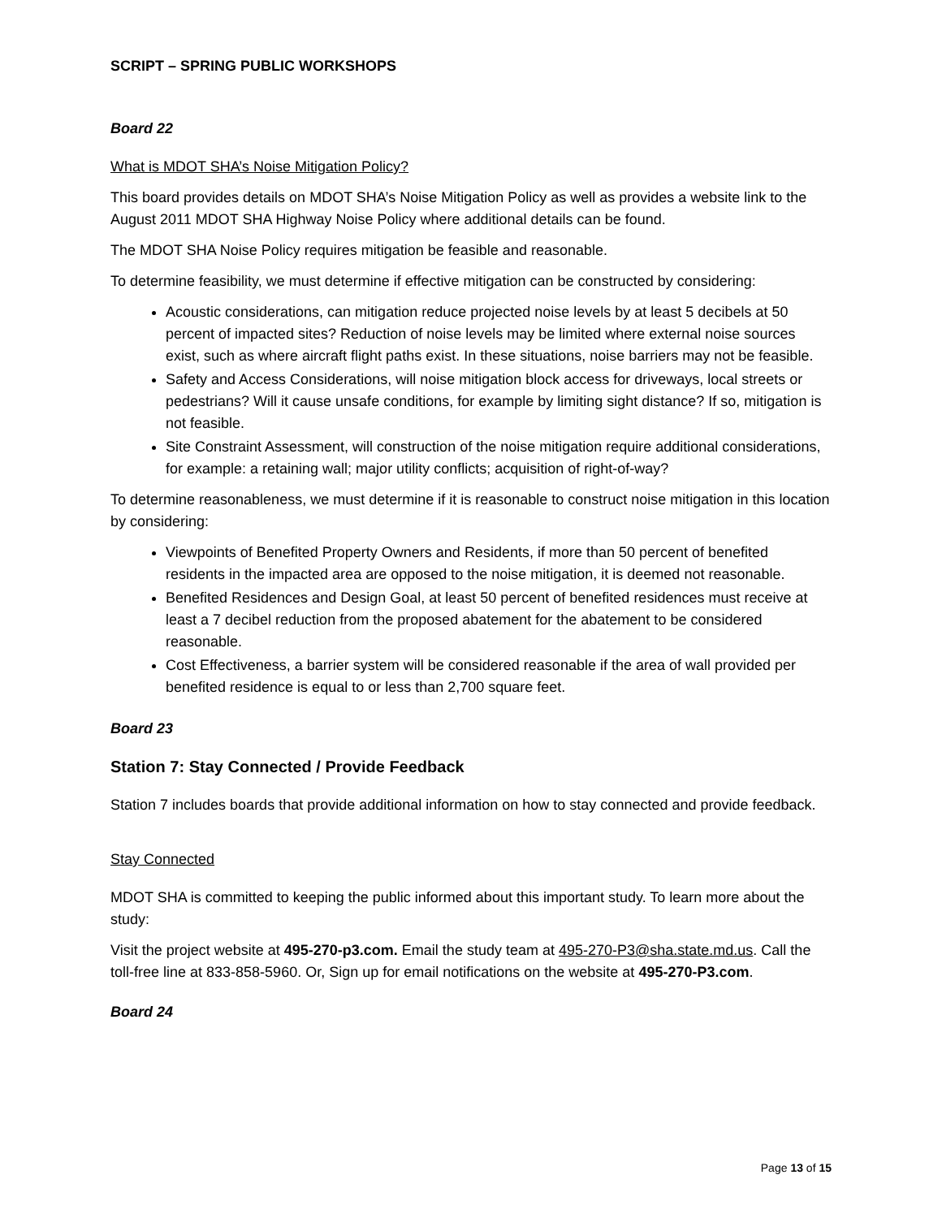SCRIPT – SPRING PUBLIC WORKSHOPS
Board 22
What is MDOT SHA’s Noise Mitigation Policy?
This board provides details on MDOT SHA’s Noise Mitigation Policy as well as provides a website link to the August 2011 MDOT SHA Highway Noise Policy where additional details can be found.
The MDOT SHA Noise Policy requires mitigation be feasible and reasonable.
To determine feasibility, we must determine if effective mitigation can be constructed by considering:
Acoustic considerations, can mitigation reduce projected noise levels by at least 5 decibels at 50 percent of impacted sites? Reduction of noise levels may be limited where external noise sources exist, such as where aircraft flight paths exist. In these situations, noise barriers may not be feasible.
Safety and Access Considerations, will noise mitigation block access for driveways, local streets or pedestrians? Will it cause unsafe conditions, for example by limiting sight distance? If so, mitigation is not feasible.
Site Constraint Assessment, will construction of the noise mitigation require additional considerations, for example: a retaining wall; major utility conflicts; acquisition of right-of-way?
To determine reasonableness, we must determine if it is reasonable to construct noise mitigation in this location by considering:
Viewpoints of Benefited Property Owners and Residents, if more than 50 percent of benefited residents in the impacted area are opposed to the noise mitigation, it is deemed not reasonable.
Benefited Residences and Design Goal, at least 50 percent of benefited residences must receive at least a 7 decibel reduction from the proposed abatement for the abatement to be considered reasonable.
Cost Effectiveness, a barrier system will be considered reasonable if the area of wall provided per benefited residence is equal to or less than 2,700 square feet.
Board 23
Station 7: Stay Connected / Provide Feedback
Station 7 includes boards that provide additional information on how to stay connected and provide feedback.
Stay Connected
MDOT SHA is committed to keeping the public informed about this important study. To learn more about the study:
Visit the project website at 495-270-p3.com. Email the study team at 495-270-P3@sha.state.md.us. Call the toll-free line at 833-858-5960. Or, Sign up for email notifications on the website at 495-270-P3.com.
Board 24
Page 13 of 15